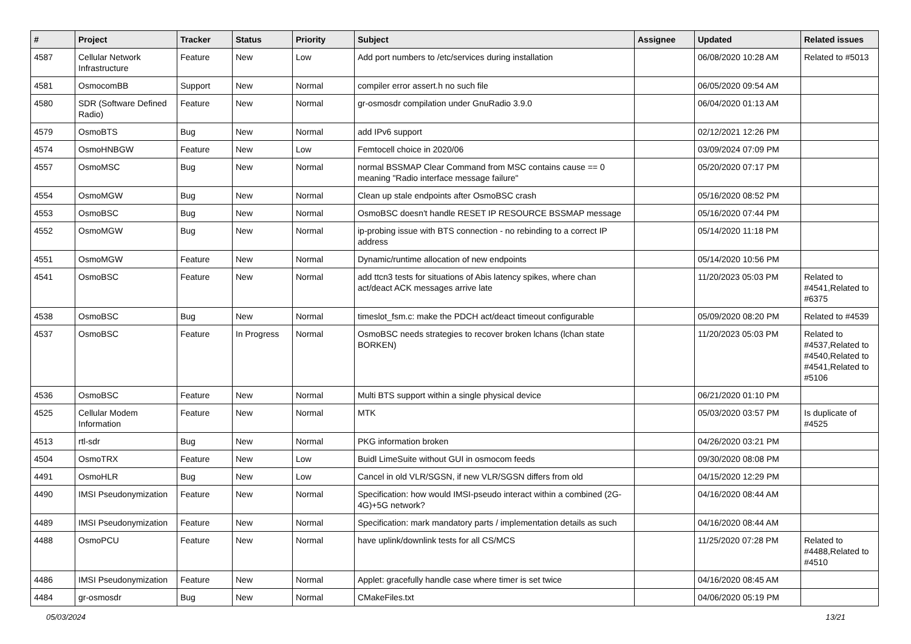| # | Project | Tracker | Status | Priority | Subject | Assignee | Updated | Related issues |
| --- | --- | --- | --- | --- | --- | --- | --- | --- |
| 4587 | Cellular Network Infrastructure | Feature | New | Low | Add port numbers to /etc/services during installation | | 06/08/2020 10:28 AM | Related to #5013 |
| 4581 | OsmocomBB | Support | New | Normal | compiler error assert.h no such file | | 06/05/2020 09:54 AM | |
| 4580 | SDR (Software Defined Radio) | Feature | New | Normal | gr-osmosdr compilation under GnuRadio 3.9.0 | | 06/04/2020 01:13 AM | |
| 4579 | OsmoBTS | Bug | New | Normal | add IPv6 support | | 02/12/2021 12:26 PM | |
| 4574 | OsmoHNBGW | Feature | New | Low | Femtocell choice in 2020/06 | | 03/09/2024 07:09 PM | |
| 4557 | OsmoMSC | Bug | New | Normal | normal BSSMAP Clear Command from MSC contains cause == 0 meaning "Radio interface message failure" | | 05/20/2020 07:17 PM | |
| 4554 | OsmoMGW | Bug | New | Normal | Clean up stale endpoints after OsmoBSC crash | | 05/16/2020 08:52 PM | |
| 4553 | OsmoBSC | Bug | New | Normal | OsmoBSC doesn't handle RESET IP RESOURCE BSSMAP message | | 05/16/2020 07:44 PM | |
| 4552 | OsmoMGW | Bug | New | Normal | ip-probing issue with BTS connection - no rebinding to a correct IP address | | 05/14/2020 11:18 PM | |
| 4551 | OsmoMGW | Feature | New | Normal | Dynamic/runtime allocation of new endpoints | | 05/14/2020 10:56 PM | |
| 4541 | OsmoBSC | Feature | New | Normal | add ttcn3 tests for situations of Abis latency spikes, where chan act/deact ACK messages arrive late | | 11/20/2023 05:03 PM | Related to #4541,Related to #6375 |
| 4538 | OsmoBSC | Bug | New | Normal | timeslot_fsm.c: make the PDCH act/deact timeout configurable | | 05/09/2020 08:20 PM | Related to #4539 |
| 4537 | OsmoBSC | Feature | In Progress | Normal | OsmoBSC needs strategies to recover broken lchans (lchan state BORKEN) | | 11/20/2023 05:03 PM | Related to #4537,Related to #4540,Related to #4541,Related to #5106 |
| 4536 | OsmoBSC | Feature | New | Normal | Multi BTS support within a single physical device | | 06/21/2020 01:10 PM | |
| 4525 | Cellular Modem Information | Feature | New | Normal | MTK | | 05/03/2020 03:57 PM | Is duplicate of #4525 |
| 4513 | rtl-sdr | Bug | New | Normal | PKG information broken | | 04/26/2020 03:21 PM | |
| 4504 | OsmoTRX | Feature | New | Low | Buidl LimeSuite without GUI in osmocom feeds | | 09/30/2020 08:08 PM | |
| 4491 | OsmoHLR | Bug | New | Low | Cancel in old VLR/SGSN, if new VLR/SGSN differs from old | | 04/15/2020 12:29 PM | |
| 4490 | IMSI Pseudonymization | Feature | New | Normal | Specification: how would IMSI-pseudo interact within a combined (2G-4G)+5G network? | | 04/16/2020 08:44 AM | |
| 4489 | IMSI Pseudonymization | Feature | New | Normal | Specification: mark mandatory parts / implementation details as such | | 04/16/2020 08:44 AM | |
| 4488 | OsmoPCU | Feature | New | Normal | have uplink/downlink tests for all CS/MCS | | 11/25/2020 07:28 PM | Related to #4488,Related to #4510 |
| 4486 | IMSI Pseudonymization | Feature | New | Normal | Applet: gracefully handle case where timer is set twice | | 04/16/2020 08:45 AM | |
| 4484 | gr-osmosdr | Bug | New | Normal | CMakeFiles.txt | | 04/06/2020 05:19 PM | |
05/03/2024 13/21